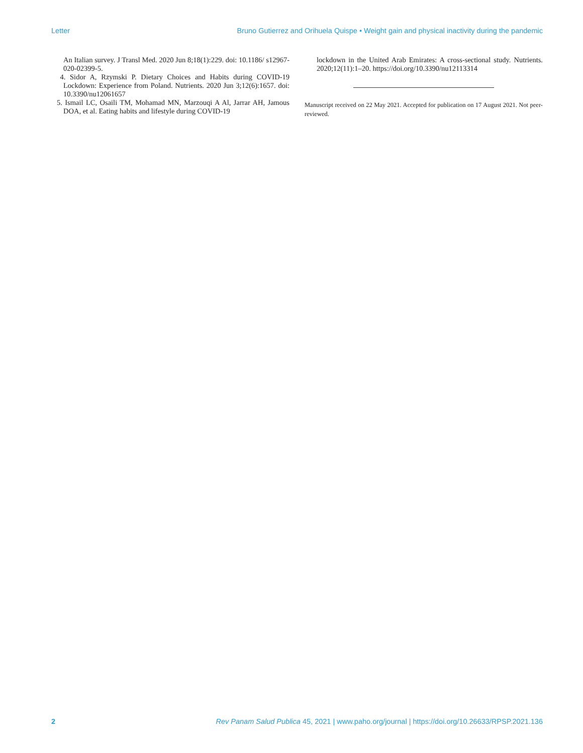Letter Bruno Gutierrez and Orihuela Quispe • Weight gain and physical inactivity during the pandemic
An Italian survey. J Transl Med. 2020 Jun 8;18(1):229. doi: 10.1186/ s12967-020-02399-5.
4. Sidor A, Rzymski P. Dietary Choices and Habits during COVID-19 Lockdown: Experience from Poland. Nutrients. 2020 Jun 3;12(6):1657. doi: 10.3390/nu12061657
5. Ismail LC, Osaili TM, Mohamad MN, Marzouqi A Al, Jarrar AH, Jamous DOA, et al. Eating habits and lifestyle during COVID-19
lockdown in the United Arab Emirates: A cross-sectional study. Nutrients. 2020;12(11):1–20. https://doi.org/10.3390/nu12113314
Manuscript received on 22 May 2021. Accepted for publication on 17 August 2021. Not peer-reviewed.
2 Rev Panam Salud Publica 45, 2021 | www.paho.org/journal | https://doi.org/10.26633/RPSP.2021.136